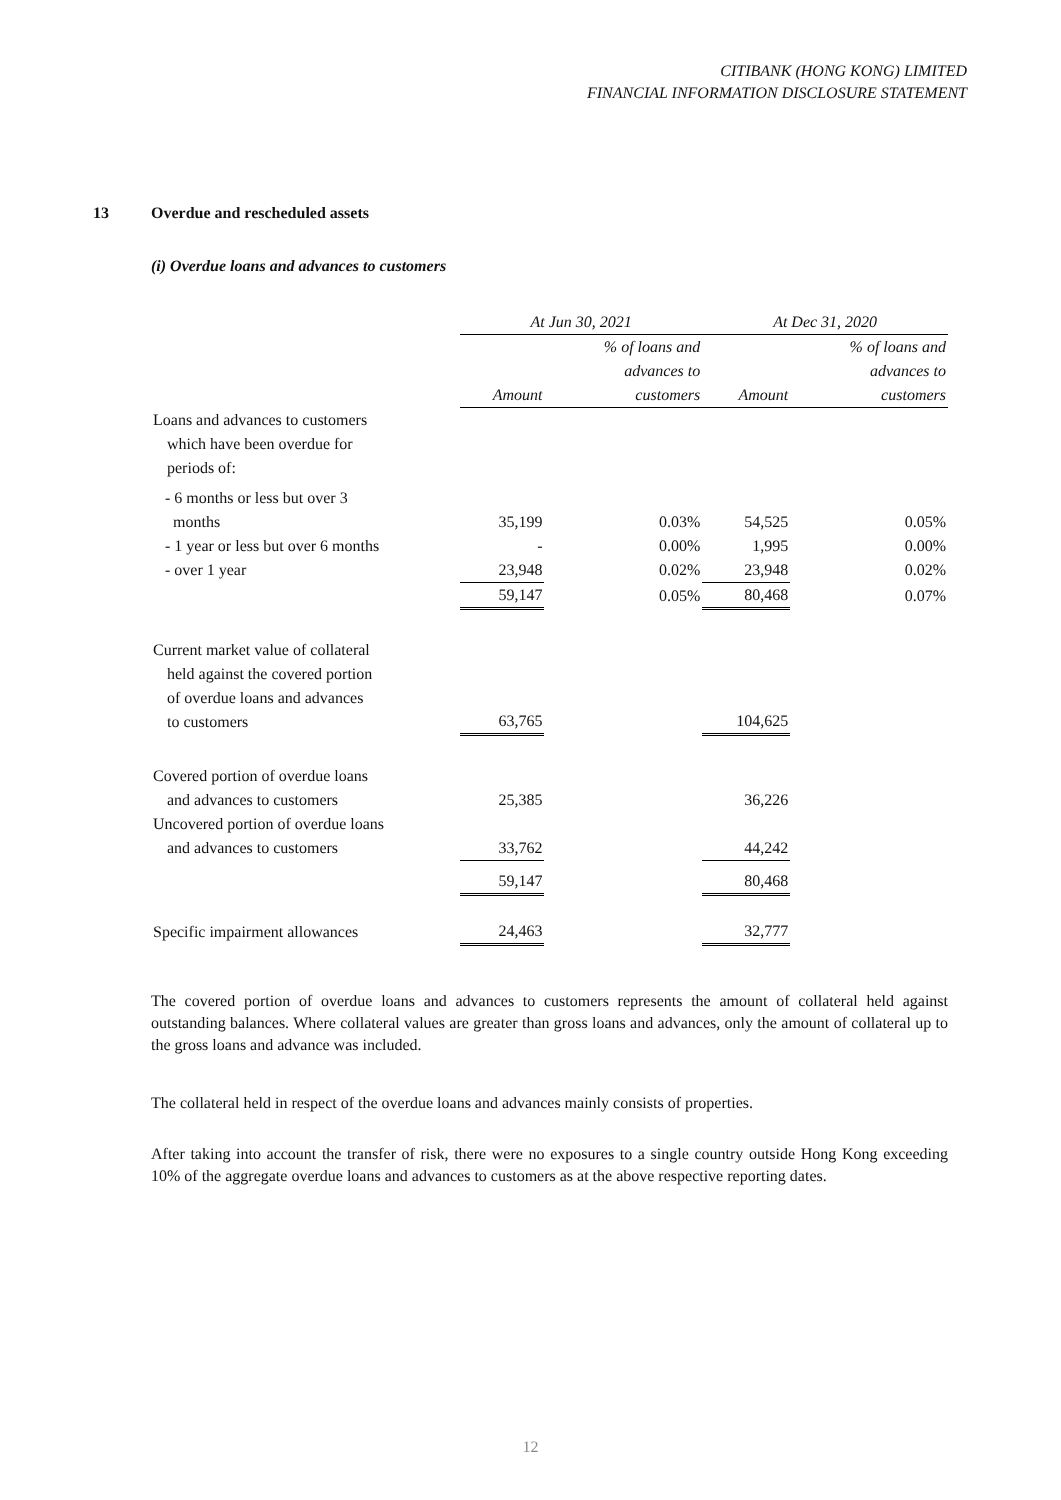CITIBANK (HONG KONG) LIMITED
FINANCIAL INFORMATION DISCLOSURE STATEMENT
13 Overdue and rescheduled assets
(i) Overdue loans and advances to customers
| | At Jun 30, 2021 | | At Dec 31, 2020 | |
| | Amount | % of loans and advances to customers | Amount | % of loans and advances to customers |
| Loans and advances to customers which have been overdue for periods of: | | | | |
| - 6 months or less but over 3 months | 35,199 | 0.03% | 54,525 | 0.05% |
| - 1 year or less but over 6 months | - | 0.00% | 1,995 | 0.00% |
| - over 1 year | 23,948 | 0.02% | 23,948 | 0.02% |
| | 59,147 | 0.05% | 80,468 | 0.07% |
| Current market value of collateral held against the covered portion of overdue loans and advances to customers | 63,765 | | 104,625 | |
| Covered portion of overdue loans and advances to customers | 25,385 | | 36,226 | |
| Uncovered portion of overdue loans and advances to customers | 33,762 | | 44,242 | |
| | 59,147 | | 80,468 | |
| Specific impairment allowances | 24,463 | | 32,777 | |
The covered portion of overdue loans and advances to customers represents the amount of collateral held against outstanding balances. Where collateral values are greater than gross loans and advances, only the amount of collateral up to the gross loans and advance was included.
The collateral held in respect of the overdue loans and advances mainly consists of properties.
After taking into account the transfer of risk, there were no exposures to a single country outside Hong Kong exceeding 10% of the aggregate overdue loans and advances to customers as at the above respective reporting dates.
12